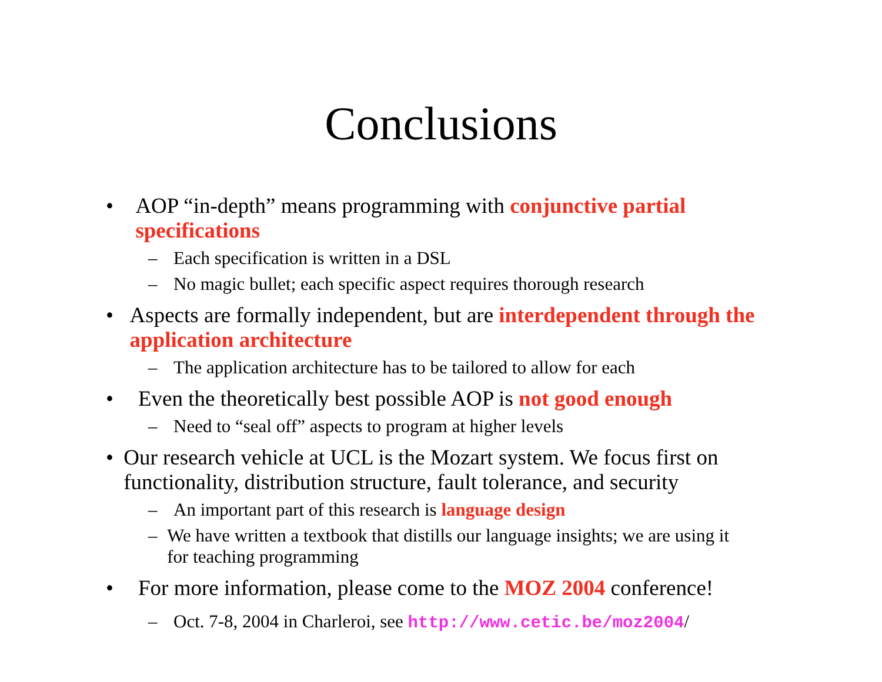Conclusions
• AOP “in-depth” means programming with conjunctive partial specifications
– Each specification is written in a DSL
– No magic bullet; each specific aspect requires thorough research
• Aspects are formally independent, but are interdependent through the application architecture
– The application architecture has to be tailored to allow for each
• Even the theoretically best possible AOP is not good enough
– Need to “seal off” aspects to program at higher levels
• Our research vehicle at UCL is the Mozart system. We focus first on functionality, distribution structure, fault tolerance, and security
– An important part of this research is language design
– We have written a textbook that distills our language insights; we are using it for teaching programming
• For more information, please come to the MOZ 2004 conference!
– Oct. 7-8, 2004 in Charleroi, see http://www.cetic.be/moz2004/